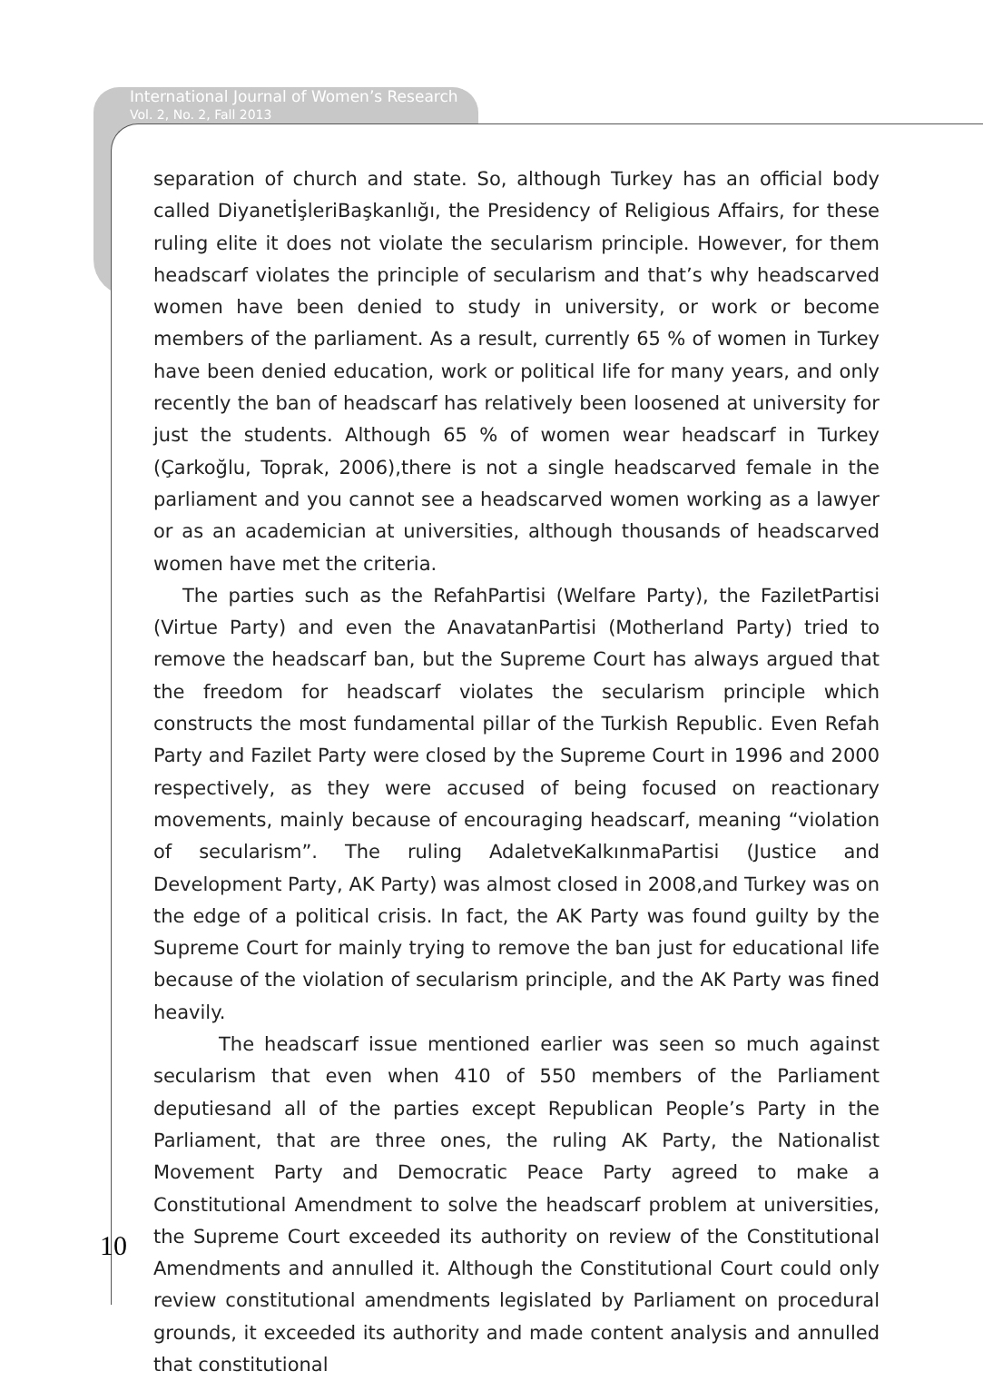International Journal of Women’s Research
Vol. 2, No. 2, Fall 2013
separation of church and state. So, although Turkey has an official body called DiyanetİşleriBaşkanlığı, the Presidency of Religious Affairs, for these ruling elite it does not violate the secularism principle. However, for them headscarf violates the principle of secularism and that’s why headscarved women have been denied to study in university, or work or become members of the parliament. As a result, currently 65 % of women in Turkey have been denied education, work or political life for many years, and only recently the ban of headscarf has relatively been loosened at university for just the students. Although 65 % of women wear headscarf in Turkey (Çarkoğlu, Toprak, 2006),there is not a single headscarved female in the parliament and you cannot see a headscarved women working as a lawyer or as an academician at universities, although thousands of headscarved women have met the criteria.
The parties such as the RefahPartisi (Welfare Party), the FaziletPartisi (Virtue Party) and even the AnavatanPartisi (Motherland Party) tried to remove the headscarf ban, but the Supreme Court has always argued that the freedom for headscarf violates the secularism principle which constructs the most fundamental pillar of the Turkish Republic. Even Refah Party and Fazilet Party were closed by the Supreme Court in 1996 and 2000 respectively, as they were accused of being focused on reactionary movements, mainly because of encouraging headscarf, meaning “violation of secularism”. The ruling AdaletveKalkınmaPartisi (Justice and Development Party, AK Party) was almost closed in 2008,and Turkey was on the edge of a political crisis. In fact, the AK Party was found guilty by the Supreme Court for mainly trying to remove the ban just for educational life because of the violation of secularism principle, and the AK Party was fined heavily.
The headscarf issue mentioned earlier was seen so much against secularism that even when 410 of 550 members of the Parliament deputiesand all of the parties except Republican People’s Party in the Parliament, that are three ones, the ruling AK Party, the Nationalist Movement Party and Democratic Peace Party agreed to make a Constitutional Amendment to solve the headscarf problem at universities, the Supreme Court exceeded its authority on review of the Constitutional Amendments and annulled it. Although the Constitutional Court could only review constitutional amendments legislated by Parliament on procedural grounds, it exceeded its authority and made content analysis and annulled that constitutional
10